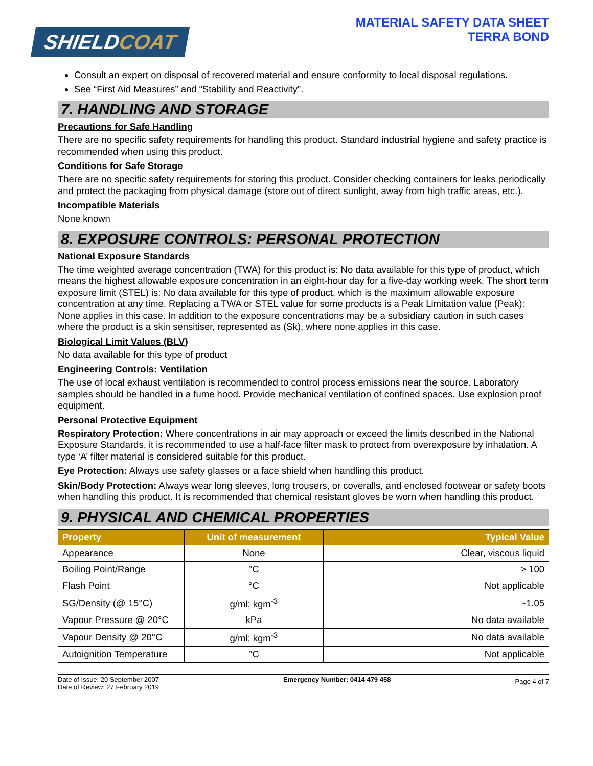SHIELDCOAT
MATERIAL SAFETY DATA SHEET
TERRA BOND
Consult an expert on disposal of recovered material and ensure conformity to local disposal regulations.
See “First Aid Measures” and “Stability and Reactivity”.
7. HANDLING AND STORAGE
Precautions for Safe Handling
There are no specific safety requirements for handling this product. Standard industrial hygiene and safety practice is recommended when using this product.
Conditions for Safe Storage
There are no specific safety requirements for storing this product. Consider checking containers for leaks periodically and protect the packaging from physical damage (store out of direct sunlight, away from high traffic areas, etc.).
Incompatible Materials
None known
8. EXPOSURE CONTROLS: PERSONAL PROTECTION
National Exposure Standards
The time weighted average concentration (TWA) for this product is: No data available for this type of product, which means the highest allowable exposure concentration in an eight-hour day for a five-day working week. The short term exposure limit (STEL) is: No data available for this type of product, which is the maximum allowable exposure concentration at any time. Replacing a TWA or STEL value for some products is a Peak Limitation value (Peak): None applies in this case. In addition to the exposure concentrations may be a subsidiary caution in such cases where the product is a skin sensitiser, represented as (Sk), where none applies in this case.
Biological Limit Values (BLV)
No data available for this type of product
Engineering Controls: Ventilation
The use of local exhaust ventilation is recommended to control process emissions near the source. Laboratory samples should be handled in a fume hood. Provide mechanical ventilation of confined spaces. Use explosion proof equipment.
Personal Protective Equipment
Respiratory Protection: Where concentrations in air may approach or exceed the limits described in the National Exposure Standards, it is recommended to use a half-face filter mask to protect from overexposure by inhalation. A type ‘A’ filter material is considered suitable for this product.
Eye Protection: Always use safety glasses or a face shield when handling this product.
Skin/Body Protection: Always wear long sleeves, long trousers, or coveralls, and enclosed footwear or safety boots when handling this product. It is recommended that chemical resistant gloves be worn when handling this product.
9. PHYSICAL AND CHEMICAL PROPERTIES
| Property | Unit of measurement | Typical Value |
| --- | --- | --- |
| Appearance | None | Clear, viscous liquid |
| Boiling Point/Range | °C | > 100 |
| Flash Point | °C | Not applicable |
| SG/Density (@ 15°C) | g/ml; kgm<sup>-3</sup> | ~1.05 |
| Vapour Pressure @ 20°C | kPa | No data available |
| Vapour Density @ 20°C | g/ml; kgm<sup>-3</sup> | No data available |
| Autoignition Temperature | °C | Not applicable |
Date of Issue: 20 September 2007
Date of Review: 27 February 2019
Emergency Number: 0414 479 458
Page 4 of 7